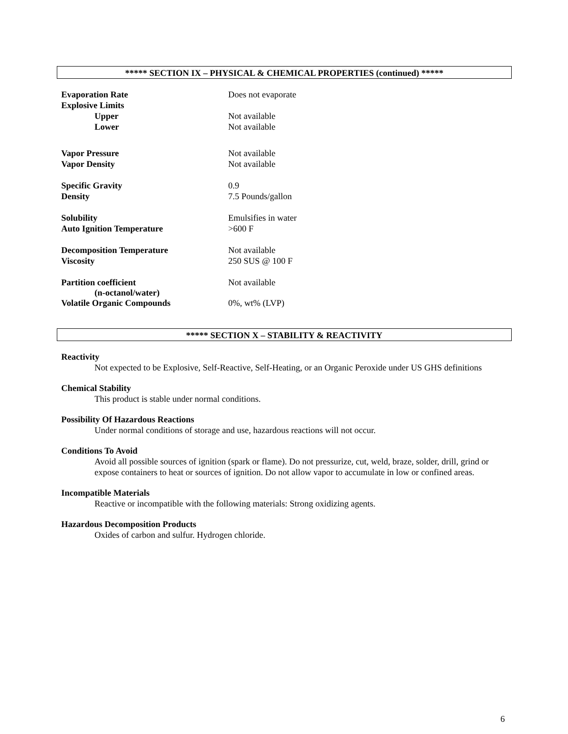***** SECTION IX – PHYSICAL & CHEMICAL PROPERTIES (continued) *****
| Evaporation Rate | Does not evaporate |
| Explosive Limits | |
| Upper | Not available |
| Lower | Not available |
| Vapor Pressure | Not available |
| Vapor Density | Not available |
| Specific Gravity | 0.9 |
| Density | 7.5 Pounds/gallon |
| Solubility | Emulsifies in water |
| Auto Ignition Temperature | >600 F |
| Decomposition Temperature | Not available |
| Viscosity | 250 SUS @ 100 F |
| Partition coefficient (n-octanol/water) | Not available |
| Volatile Organic Compounds | 0%, wt% (LVP) |
***** SECTION X – STABILITY & REACTIVITY
Reactivity
Not expected to be Explosive, Self-Reactive, Self-Heating, or an Organic Peroxide under US GHS definitions
Chemical Stability
This product is stable under normal conditions.
Possibility Of Hazardous Reactions
Under normal conditions of storage and use, hazardous reactions will not occur.
Conditions To Avoid
Avoid all possible sources of ignition (spark or flame). Do not pressurize, cut, weld, braze, solder, drill, grind or expose containers to heat or sources of ignition. Do not allow vapor to accumulate in low or confined areas.
Incompatible Materials
Reactive or incompatible with the following materials: Strong oxidizing agents.
Hazardous Decomposition Products
Oxides of carbon and sulfur. Hydrogen chloride.
6